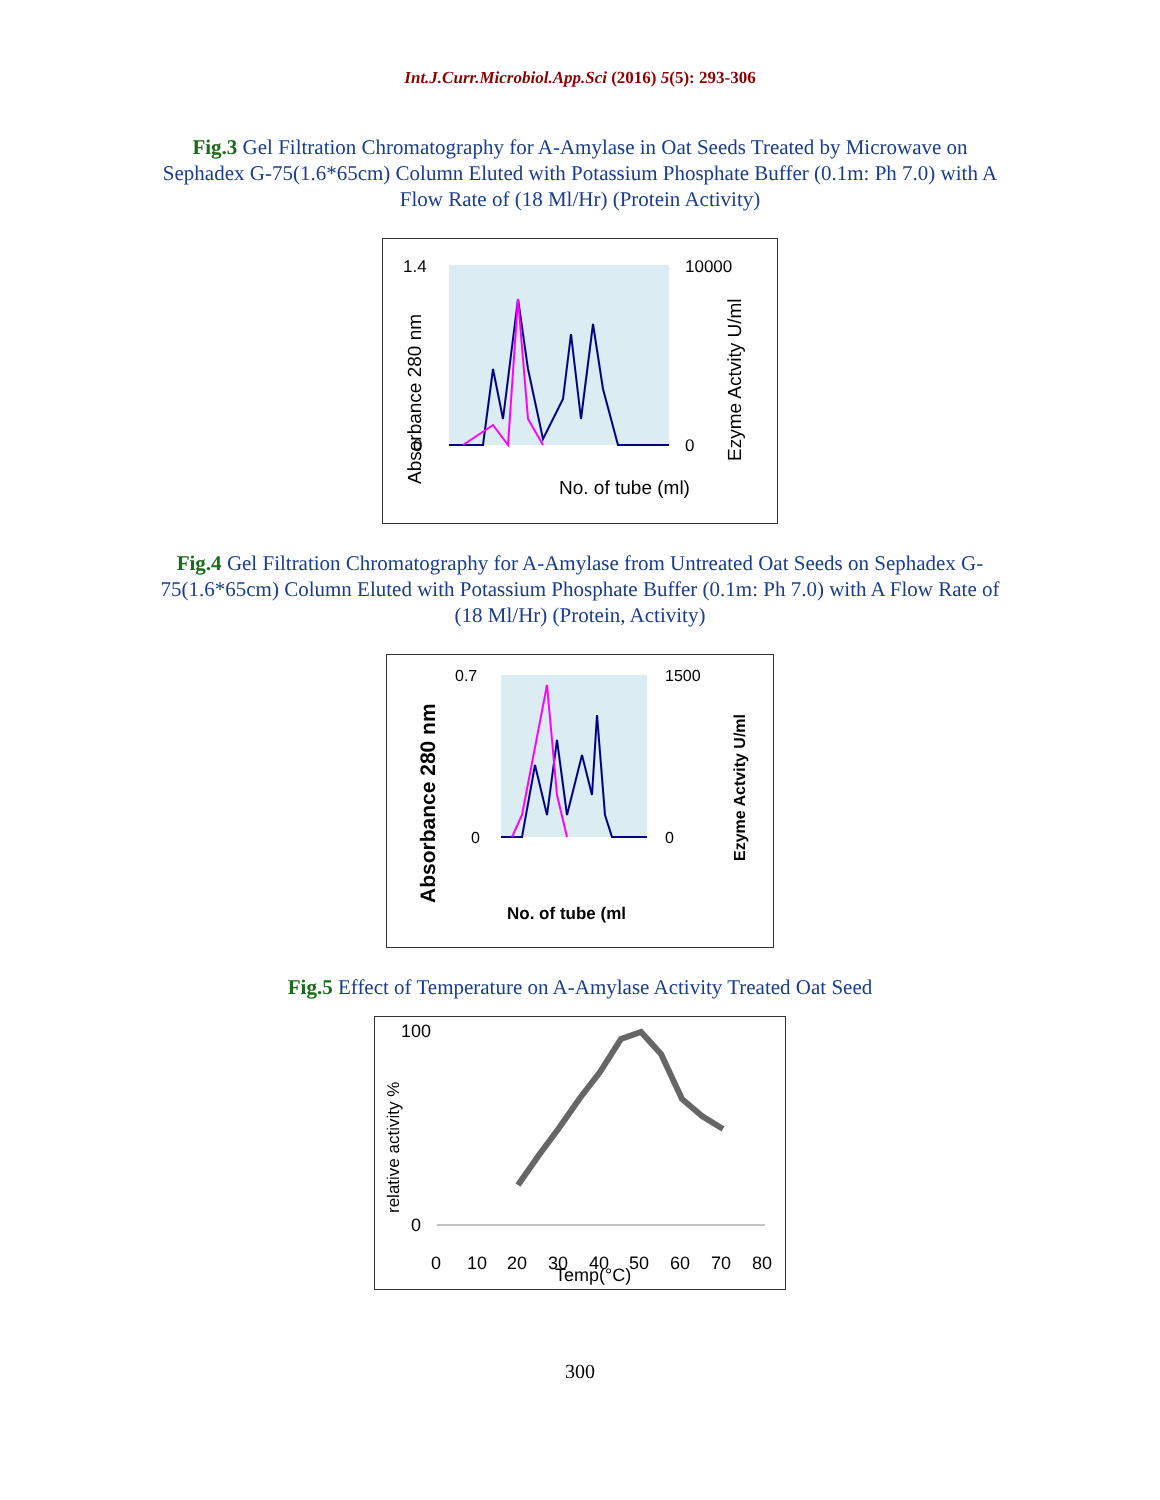Int.J.Curr.Microbiol.App.Sci (2016) 5(5): 293-306
Fig.3 Gel Filtration Chromatography for A-Amylase in Oat Seeds Treated by Microwave on Sephadex G-75(1.6*65cm) Column Eluted with Potassium Phosphate Buffer (0.1m: Ph 7.0) with A Flow Rate of (18 Ml/Hr) (Protein Activity)
1.4
0
10000
0
No. of tube (ml)
Absorbance 280 nm
Ezyme Actvity U/ml
Fig.4 Gel Filtration Chromatography for A-Amylase from Untreated Oat Seeds on Sephadex G-75(1.6*65cm) Column Eluted with Potassium Phosphate Buffer (0.1m: Ph 7.0) with A Flow Rate of (18 Ml/Hr) (Protein, Activity)
0.7
0
1500
0
No. of tube (ml
Absorbance 280 nm
Ezyme Actvity U/ml
Fig.5 Effect of Temperature on A-Amylase Activity Treated Oat Seed
100
0
0
10
20
30
40
50
60
70
80
Temp(°C)
relative activity %
300